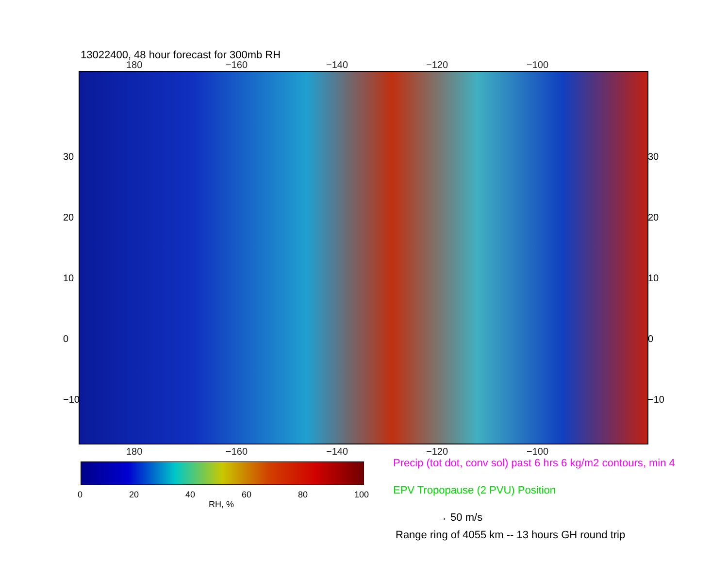13022400, 48 hour forecast for 300mb RH
180 −160 −140 −120 −100
30
20
10
0
−10
30
20
10
0
−10
180 −160 −140 −120 −100
0 20 40 60 80 100
RH, %
Precip (tot dot, conv sol) past 6 hrs 6 kg/m2 contours, min 4
EPV Tropopause (2 PVU) Position
→ 50 m/s
Range ring of 4055 km -- 13 hours GH round trip